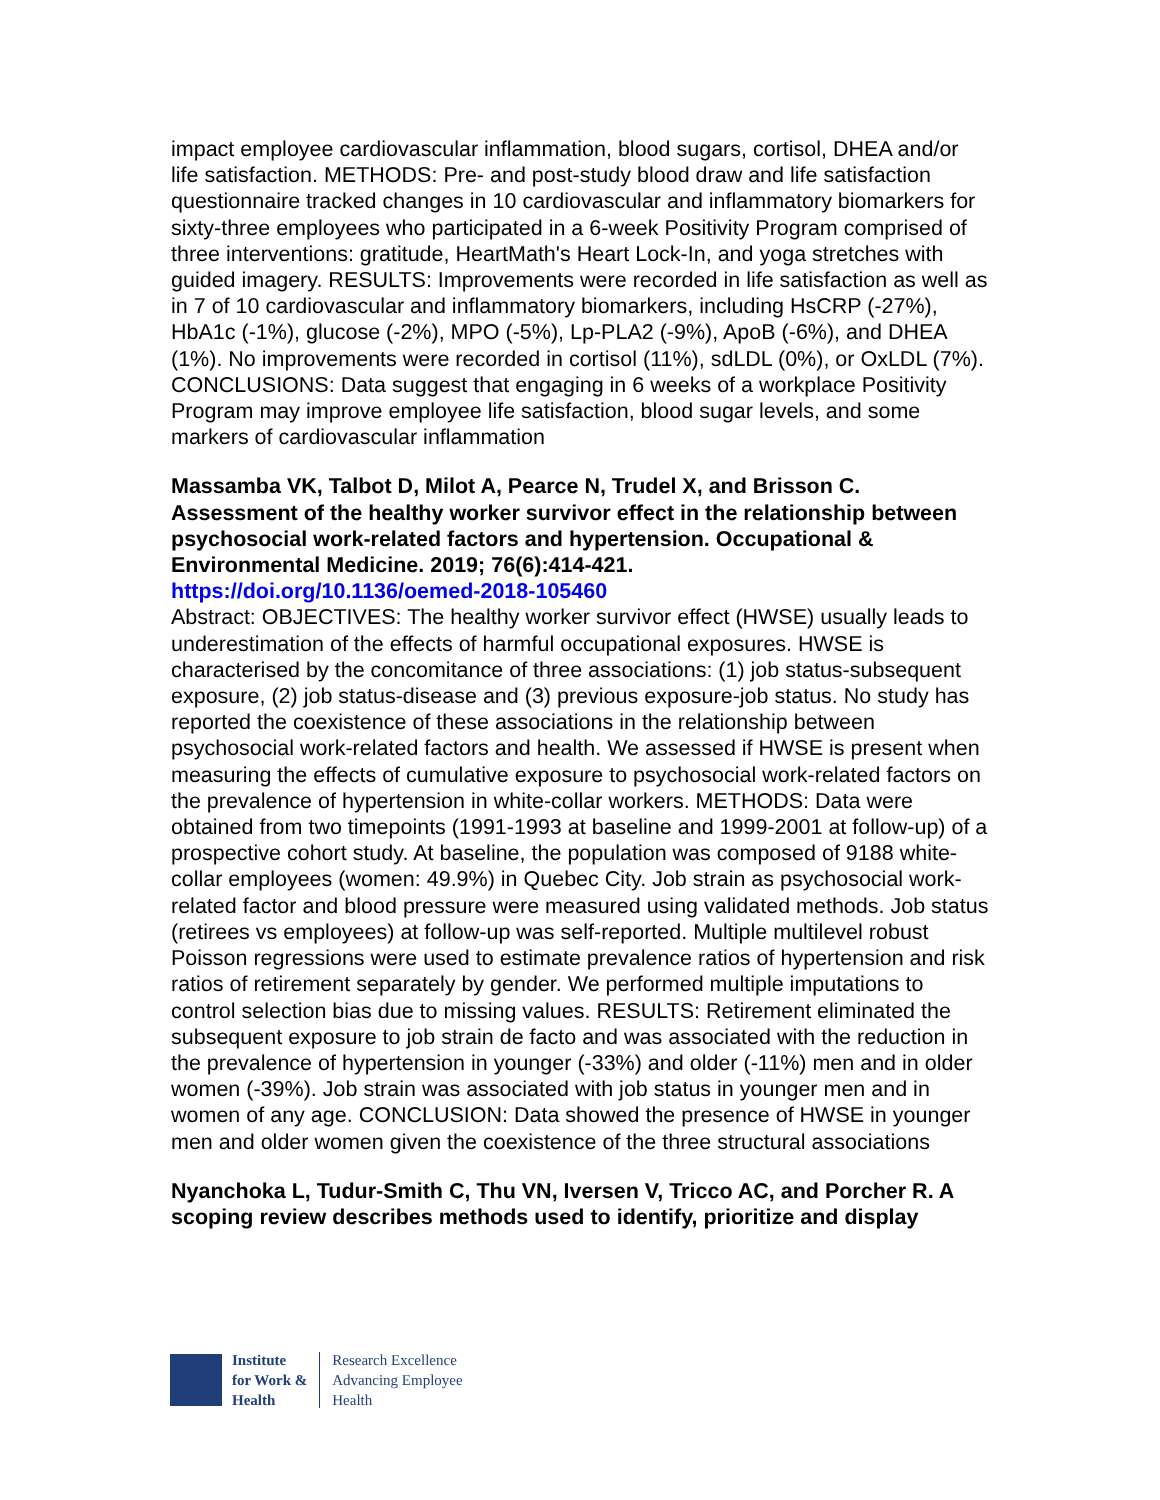impact employee cardiovascular inflammation, blood sugars, cortisol, DHEA and/or life satisfaction. METHODS: Pre- and post-study blood draw and life satisfaction questionnaire tracked changes in 10 cardiovascular and inflammatory biomarkers for sixty-three employees who participated in a 6-week Positivity Program comprised of three interventions: gratitude, HeartMath's Heart Lock-In, and yoga stretches with guided imagery. RESULTS: Improvements were recorded in life satisfaction as well as in 7 of 10 cardiovascular and inflammatory biomarkers, including HsCRP (-27%), HbA1c (-1%), glucose (-2%), MPO (-5%), Lp-PLA2 (-9%), ApoB (-6%), and DHEA (1%). No improvements were recorded in cortisol (11%), sdLDL (0%), or OxLDL (7%). CONCLUSIONS: Data suggest that engaging in 6 weeks of a workplace Positivity Program may improve employee life satisfaction, blood sugar levels, and some markers of cardiovascular inflammation
Massamba VK, Talbot D, Milot A, Pearce N, Trudel X, and Brisson C. Assessment of the healthy worker survivor effect in the relationship between psychosocial work-related factors and hypertension. Occupational & Environmental Medicine. 2019; 76(6):414-421.
https://doi.org/10.1136/oemed-2018-105460
Abstract: OBJECTIVES: The healthy worker survivor effect (HWSE) usually leads to underestimation of the effects of harmful occupational exposures. HWSE is characterised by the concomitance of three associations: (1) job status-subsequent exposure, (2) job status-disease and (3) previous exposure-job status. No study has reported the coexistence of these associations in the relationship between psychosocial work-related factors and health. We assessed if HWSE is present when measuring the effects of cumulative exposure to psychosocial work-related factors on the prevalence of hypertension in white-collar workers. METHODS: Data were obtained from two timepoints (1991-1993 at baseline and 1999-2001 at follow-up) of a prospective cohort study. At baseline, the population was composed of 9188 white-collar employees (women: 49.9%) in Quebec City. Job strain as psychosocial work-related factor and blood pressure were measured using validated methods. Job status (retirees vs employees) at follow-up was self-reported. Multiple multilevel robust Poisson regressions were used to estimate prevalence ratios of hypertension and risk ratios of retirement separately by gender. We performed multiple imputations to control selection bias due to missing values. RESULTS: Retirement eliminated the subsequent exposure to job strain de facto and was associated with the reduction in the prevalence of hypertension in younger (-33%) and older (-11%) men and in older women (-39%). Job strain was associated with job status in younger men and in women of any age. CONCLUSION: Data showed the presence of HWSE in younger men and older women given the coexistence of the three structural associations
Nyanchoka L, Tudur-Smith C, Thu VN, Iversen V, Tricco AC, and Porcher R. A scoping review describes methods used to identify, prioritize and display
Institute
for Work &
Health
Research Excellence
Advancing Employee
Health